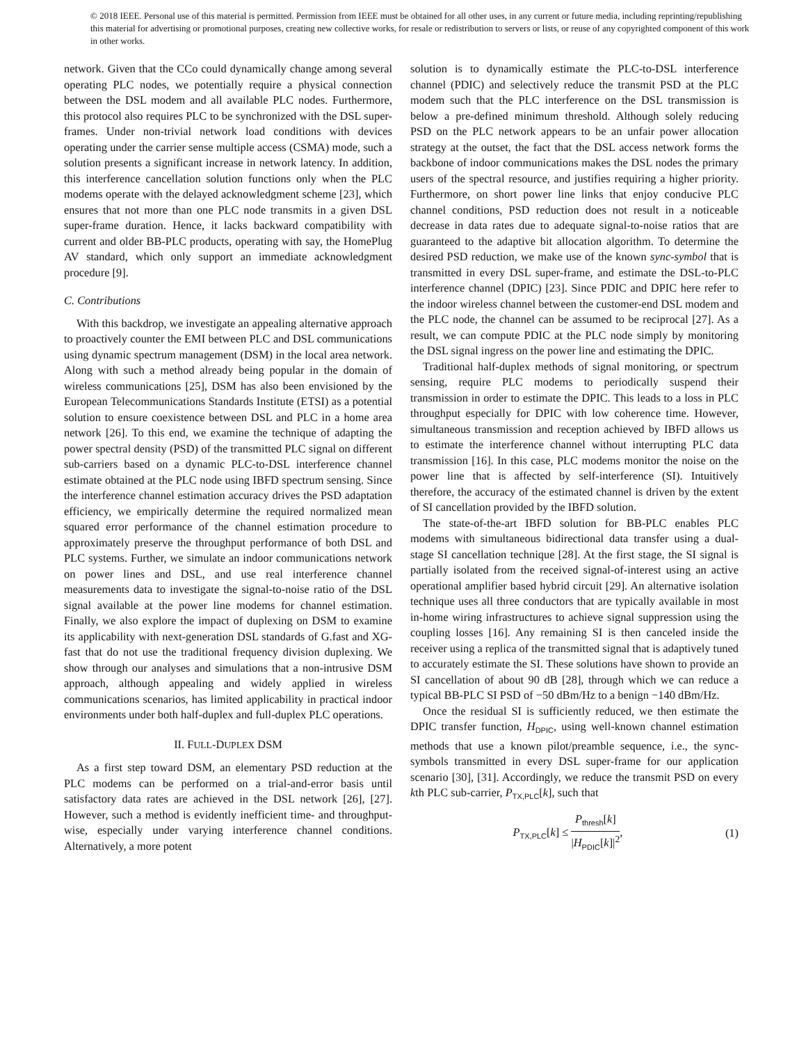© 2018 IEEE. Personal use of this material is permitted. Permission from IEEE must be obtained for all other uses, in any current or future media, including reprinting/republishing this material for advertising or promotional purposes, creating new collective works, for resale or redistribution to servers or lists, or reuse of any copyrighted component of this work in other works.
network. Given that the CCo could dynamically change among several operating PLC nodes, we potentially require a physical connection between the DSL modem and all available PLC nodes. Furthermore, this protocol also requires PLC to be synchronized with the DSL super-frames. Under non-trivial network load conditions with devices operating under the carrier sense multiple access (CSMA) mode, such a solution presents a significant increase in network latency. In addition, this interference cancellation solution functions only when the PLC modems operate with the delayed acknowledgment scheme [23], which ensures that not more than one PLC node transmits in a given DSL super-frame duration. Hence, it lacks backward compatibility with current and older BB-PLC products, operating with say, the HomePlug AV standard, which only support an immediate acknowledgment procedure [9].
C. Contributions
With this backdrop, we investigate an appealing alternative approach to proactively counter the EMI between PLC and DSL communications using dynamic spectrum management (DSM) in the local area network. Along with such a method already being popular in the domain of wireless communications [25], DSM has also been envisioned by the European Telecommunications Standards Institute (ETSI) as a potential solution to ensure coexistence between DSL and PLC in a home area network [26]. To this end, we examine the technique of adapting the power spectral density (PSD) of the transmitted PLC signal on different sub-carriers based on a dynamic PLC-to-DSL interference channel estimate obtained at the PLC node using IBFD spectrum sensing. Since the interference channel estimation accuracy drives the PSD adaptation efficiency, we empirically determine the required normalized mean squared error performance of the channel estimation procedure to approximately preserve the throughput performance of both DSL and PLC systems. Further, we simulate an indoor communications network on power lines and DSL, and use real interference channel measurements data to investigate the signal-to-noise ratio of the DSL signal available at the power line modems for channel estimation. Finally, we also explore the impact of duplexing on DSM to examine its applicability with next-generation DSL standards of G.fast and XG-fast that do not use the traditional frequency division duplexing. We show through our analyses and simulations that a non-intrusive DSM approach, although appealing and widely applied in wireless communications scenarios, has limited applicability in practical indoor environments under both half-duplex and full-duplex PLC operations.
II. FULL-DUPLEX DSM
As a first step toward DSM, an elementary PSD reduction at the PLC modems can be performed on a trial-and-error basis until satisfactory data rates are achieved in the DSL network [26], [27]. However, such a method is evidently inefficient time- and throughput-wise, especially under varying interference channel conditions. Alternatively, a more potent
solution is to dynamically estimate the PLC-to-DSL interference channel (PDIC) and selectively reduce the transmit PSD at the PLC modem such that the PLC interference on the DSL transmission is below a pre-defined minimum threshold. Although solely reducing PSD on the PLC network appears to be an unfair power allocation strategy at the outset, the fact that the DSL access network forms the backbone of indoor communications makes the DSL nodes the primary users of the spectral resource, and justifies requiring a higher priority. Furthermore, on short power line links that enjoy conducive PLC channel conditions, PSD reduction does not result in a noticeable decrease in data rates due to adequate signal-to-noise ratios that are guaranteed to the adaptive bit allocation algorithm. To determine the desired PSD reduction, we make use of the known sync-symbol that is transmitted in every DSL super-frame, and estimate the DSL-to-PLC interference channel (DPIC) [23]. Since PDIC and DPIC here refer to the indoor wireless channel between the customer-end DSL modem and the PLC node, the channel can be assumed to be reciprocal [27]. As a result, we can compute PDIC at the PLC node simply by monitoring the DSL signal ingress on the power line and estimating the DPIC.
Traditional half-duplex methods of signal monitoring, or spectrum sensing, require PLC modems to periodically suspend their transmission in order to estimate the DPIC. This leads to a loss in PLC throughput especially for DPIC with low coherence time. However, simultaneous transmission and reception achieved by IBFD allows us to estimate the interference channel without interrupting PLC data transmission [16]. In this case, PLC modems monitor the noise on the power line that is affected by self-interference (SI). Intuitively therefore, the accuracy of the estimated channel is driven by the extent of SI cancellation provided by the IBFD solution.
The state-of-the-art IBFD solution for BB-PLC enables PLC modems with simultaneous bidirectional data transfer using a dual-stage SI cancellation technique [28]. At the first stage, the SI signal is partially isolated from the received signal-of-interest using an active operational amplifier based hybrid circuit [29]. An alternative isolation technique uses all three conductors that are typically available in most in-home wiring infrastructures to achieve signal suppression using the coupling losses [16]. Any remaining SI is then canceled inside the receiver using a replica of the transmitted signal that is adaptively tuned to accurately estimate the SI. These solutions have shown to provide an SI cancellation of about 90 dB [28], through which we can reduce a typical BB-PLC SI PSD of −50 dBm/Hz to a benign −140 dBm/Hz.
Once the residual SI is sufficiently reduced, we then estimate the DPIC transfer function, H<sub>DPIC</sub>, using well-known channel estimation methods that use a known pilot/preamble sequence, i.e., the sync-symbols transmitted in every DSL super-frame for our application scenario [30], [31]. Accordingly, we reduce the transmit PSD on every kth PLC sub-carrier, P<sub>TX,PLC</sub>[k], such that
P<sub>TX,PLC</sub>[k] ≤ P<sub>thresh</sub>[k] |H<sub>PDIC</sub>[k]|<sup>2</sup>, (1)